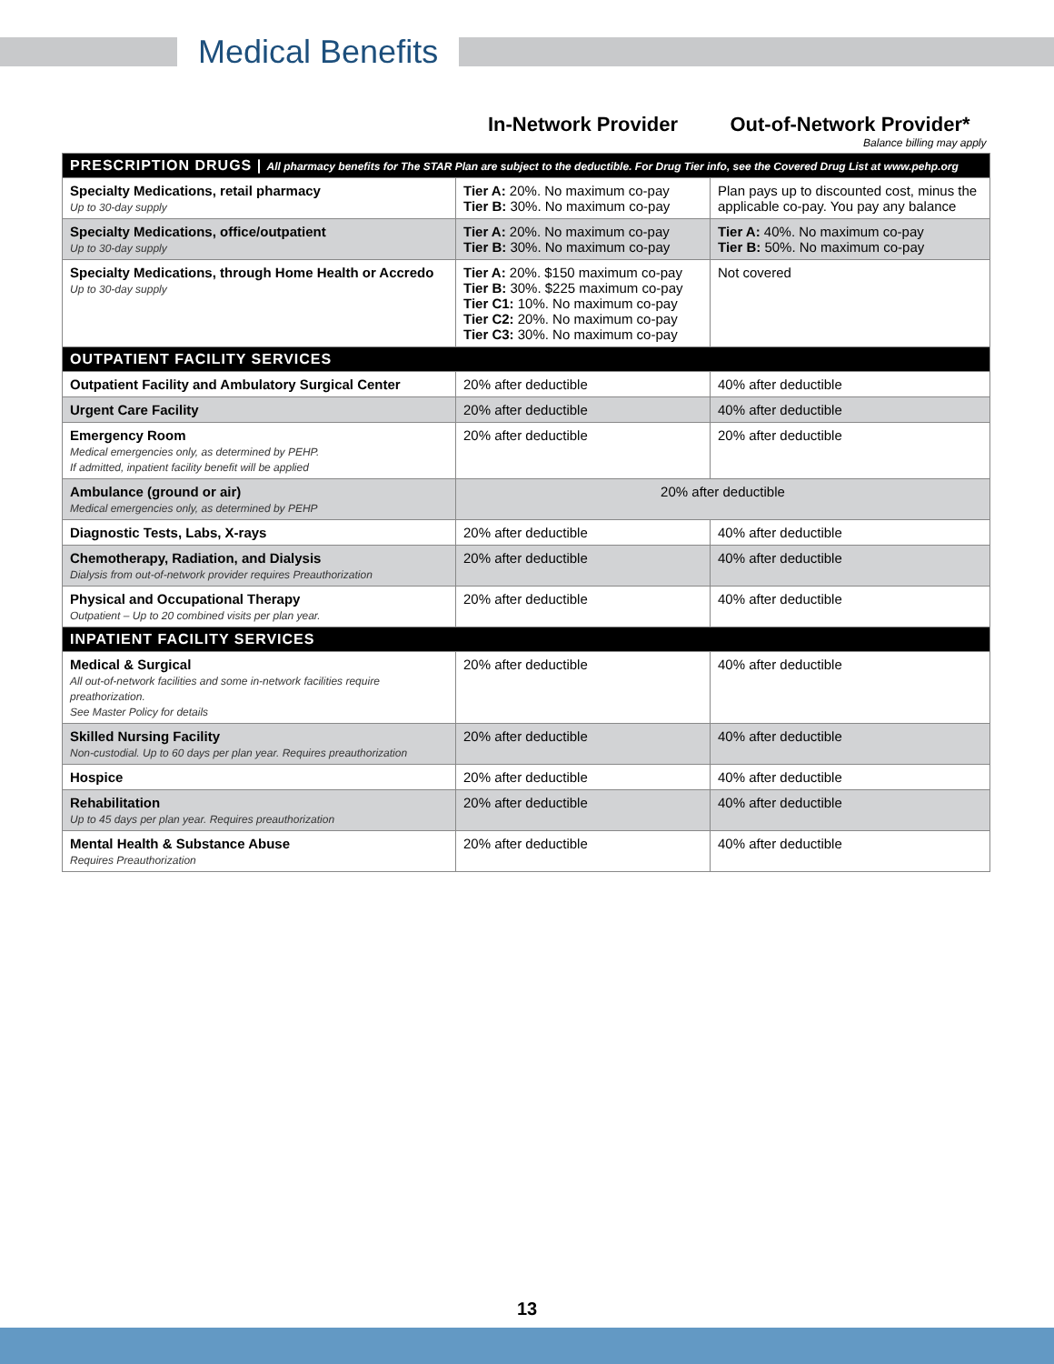Medical Benefits
| | In-Network Provider | Out-of-Network Provider* Balance billing may apply |
| --- | --- | --- |
| PRESCRIPTION DRUGS / All pharmacy benefits for The STAR Plan are subject to the deductible. For Drug Tier info, see the Covered Drug List at www.pehp.org | | |
| Specialty Medications, retail pharmacy Up to 30-day supply | Tier A: 20%. No maximum co-pay Tier B: 30%. No maximum co-pay | Plan pays up to discounted cost, minus the applicable co-pay. You pay any balance |
| Specialty Medications, office/outpatient Up to 30-day supply | Tier A: 20%. No maximum co-pay Tier B: 30%. No maximum co-pay | Tier A: 40%. No maximum co-pay Tier B: 50%. No maximum co-pay |
| Specialty Medications, through Home Health or Accredo Up to 30-day supply | Tier A: 20%. $150 maximum co-pay Tier B: 30%. $225 maximum co-pay Tier C1: 10%. No maximum co-pay Tier C2: 20%. No maximum co-pay Tier C3: 30%. No maximum co-pay | Not covered |
| OUTPATIENT FACILITY SERVICES | | |
| Outpatient Facility and Ambulatory Surgical Center | 20% after deductible | 40% after deductible |
| Urgent Care Facility | 20% after deductible | 40% after deductible |
| Emergency Room Medical emergencies only, as determined by PEHP. If admitted, inpatient facility benefit will be applied | 20% after deductible | 20% after deductible |
| Ambulance (ground or air) Medical emergencies only, as determined by PEHP | 20% after deductible | |
| Diagnostic Tests, Labs, X-rays | 20% after deductible | 40% after deductible |
| Chemotherapy, Radiation, and Dialysis Dialysis from out-of-network provider requires Preauthorization | 20% after deductible | 40% after deductible |
| Physical and Occupational Therapy Outpatient – Up to 20 combined visits per plan year. | 20% after deductible | 40% after deductible |
| INPATIENT FACILITY SERVICES | | |
| Medical & Surgical All out-of-network facilities and some in-network facilities require preathorization. See Master Policy for details | 20% after deductible | 40% after deductible |
| Skilled Nursing Facility Non-custodial. Up to 60 days per plan year. Requires preauthorization | 20% after deductible | 40% after deductible |
| Hospice | 20% after deductible | 40% after deductible |
| Rehabilitation Up to 45 days per plan year. Requires preauthorization | 20% after deductible | 40% after deductible |
| Mental Health & Substance Abuse Requires Preauthorization | 20% after deductible | 40% after deductible |
13